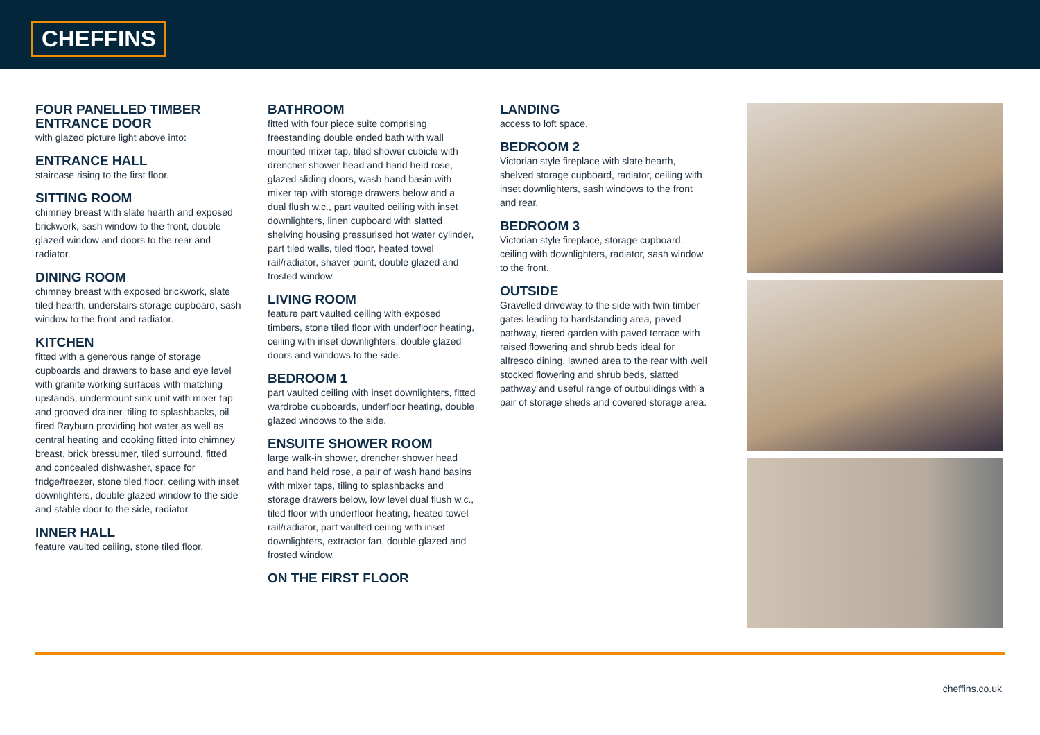CHEFFINS
FOUR PANELLED TIMBER ENTRANCE DOOR
with glazed picture light above into:
ENTRANCE HALL
staircase rising to the first floor.
SITTING ROOM
chimney breast with slate hearth and exposed brickwork, sash window to the front, double glazed window and doors to the rear and radiator.
DINING ROOM
chimney breast with exposed brickwork, slate tiled hearth, understairs storage cupboard, sash window to the front and radiator.
KITCHEN
fitted with a generous range of storage cupboards and drawers to base and eye level with granite working surfaces with matching upstands, undermount sink unit with mixer tap and grooved drainer, tiling to splashbacks, oil fired Rayburn providing hot water as well as central heating and cooking fitted into chimney breast, brick bressumer, tiled surround, fitted and concealed dishwasher, space for fridge/freezer, stone tiled floor, ceiling with inset downlighters, double glazed window to the side and stable door to the side, radiator.
INNER HALL
feature vaulted ceiling, stone tiled floor.
BATHROOM
fitted with four piece suite comprising freestanding double ended bath with wall mounted mixer tap, tiled shower cubicle with drencher shower head and hand held rose, glazed sliding doors, wash hand basin with mixer tap with storage drawers below and a dual flush w.c., part vaulted ceiling with inset downlighters, linen cupboard with slatted shelving housing pressurised hot water cylinder, part tiled walls, tiled floor, heated towel rail/radiator, shaver point, double glazed and frosted window.
LIVING ROOM
feature part vaulted ceiling with exposed timbers, stone tiled floor with underfloor heating, ceiling with inset downlighters, double glazed doors and windows to the side.
BEDROOM 1
part vaulted ceiling with inset downlighters, fitted wardrobe cupboards, underfloor heating, double glazed windows to the side.
ENSUITE SHOWER ROOM
large walk-in shower, drencher shower head and hand held rose, a pair of wash hand basins with mixer taps, tiling to splashbacks and storage drawers below, low level dual flush w.c., tiled floor with underfloor heating, heated towel rail/radiator, part vaulted ceiling with inset downlighters, extractor fan, double glazed and frosted window.
ON THE FIRST FLOOR
LANDING
access to loft space.
BEDROOM 2
Victorian style fireplace with slate hearth, shelved storage cupboard, radiator, ceiling with inset downlighters, sash windows to the front and rear.
BEDROOM 3
Victorian style fireplace, storage cupboard, ceiling with downlighters, radiator, sash window to the front.
OUTSIDE
Gravelled driveway to the side with twin timber gates leading to hardstanding area, paved pathway, tiered garden with paved terrace with raised flowering and shrub beds ideal for alfresco dining, lawned area to the rear with well stocked flowering and shrub beds, slatted pathway and useful range of outbuildings with a pair of storage sheds and covered storage area.
cheffins.co.uk